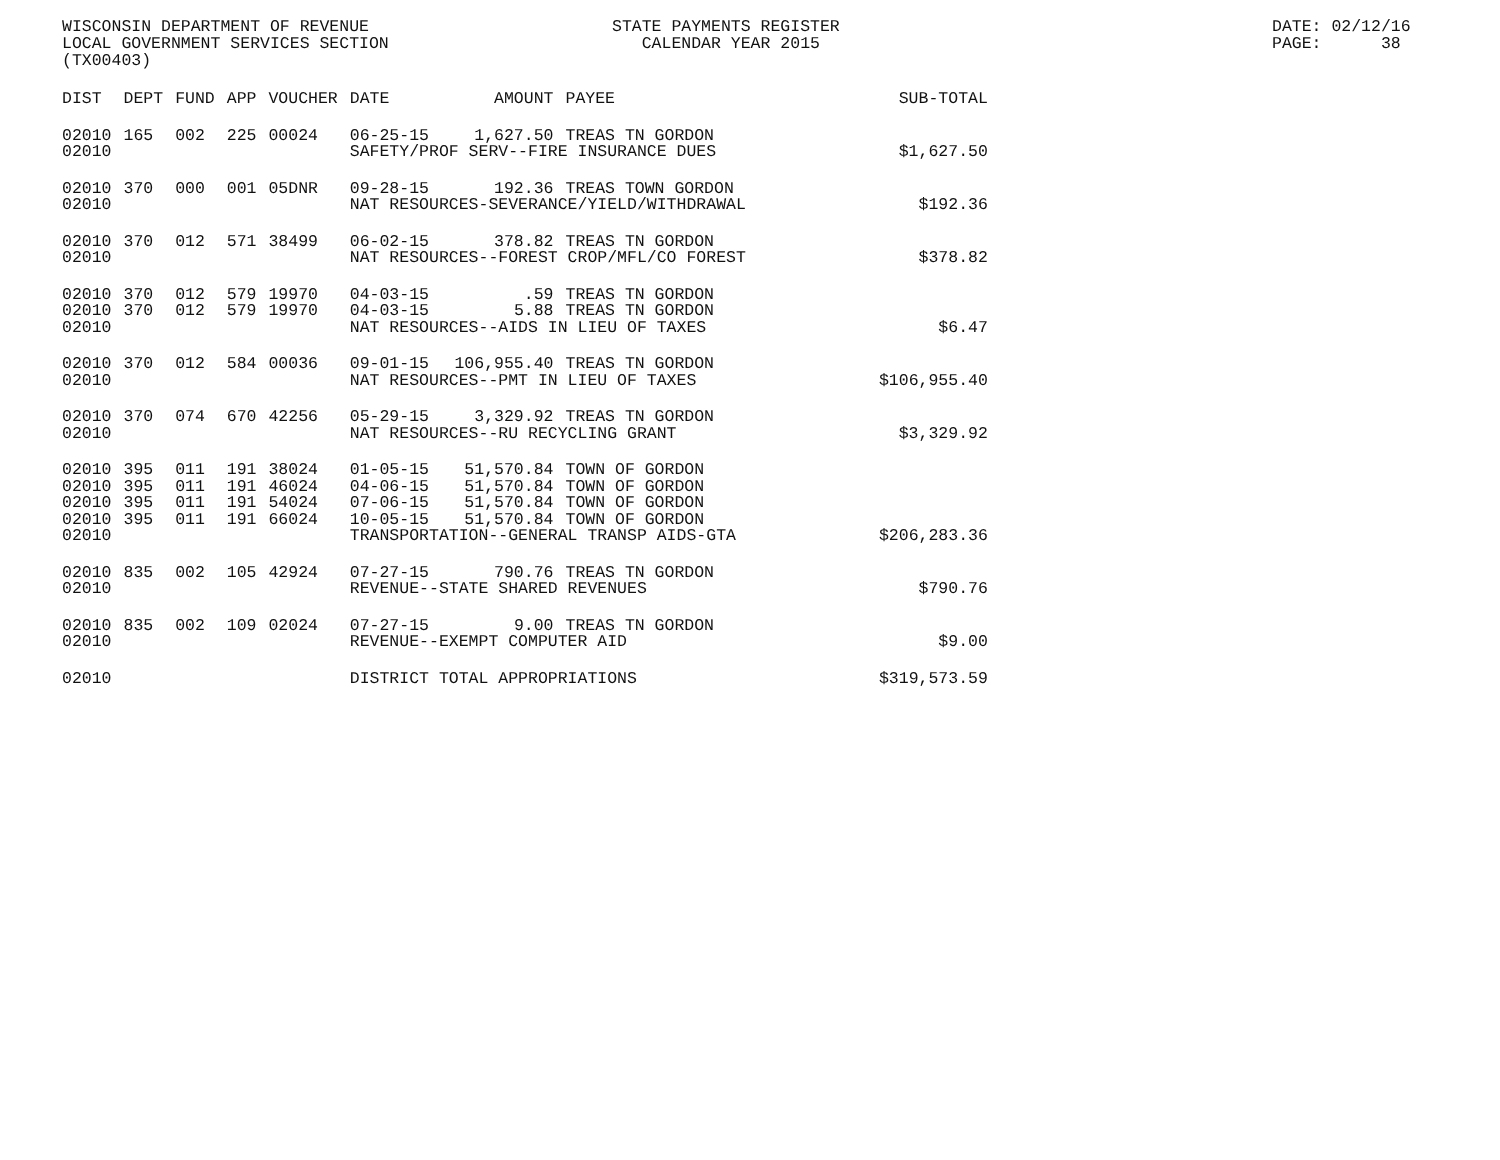WISCONSIN DEPARTMENT OF REVENUE LOCAL GOVERNMENT SERVICES SECTION (TX00403)
STATE PAYMENTS REGISTER CALENDAR YEAR 2015
DATE: 02/12/16 PAGE: 38
| DIST | DEPT | FUND | APP | VOUCHER | DATE | AMOUNT | PAYEE | SUB-TOTAL |
| --- | --- | --- | --- | --- | --- | --- | --- | --- |
| 02010 | 165 | 002 | 225 | 00024 | 06-25-15 | 1,627.50 | TREAS TN GORDON | |
| 02010 | | | | | SAFETY/PROF SERV--FIRE INSURANCE DUES | | | $1,627.50 |
| 02010 | 370 | 000 | 001 | 05DNR | 09-28-15 | 192.36 | TREAS TOWN GORDON | |
| 02010 | | | | | NAT RESOURCES-SEVERANCE/YIELD/WITHDRAWAL | | | $192.36 |
| 02010 | 370 | 012 | 571 | 38499 | 06-02-15 | 378.82 | TREAS TN GORDON | |
| 02010 | | | | | NAT RESOURCES--FOREST CROP/MFL/CO FOREST | | | $378.82 |
| 02010 | 370 | 012 | 579 | 19970 | 04-03-15 | .59 | TREAS TN GORDON | |
| 02010 | 370 | 012 | 579 | 19970 | 04-03-15 | 5.88 | TREAS TN GORDON | |
| 02010 | | | | | NAT RESOURCES--AIDS IN LIEU OF TAXES | | | $6.47 |
| 02010 | 370 | 012 | 584 | 00036 | 09-01-15 | 106,955.40 | TREAS TN GORDON | |
| 02010 | | | | | NAT RESOURCES--PMT IN LIEU OF TAXES | | | $106,955.40 |
| 02010 | 370 | 074 | 670 | 42256 | 05-29-15 | 3,329.92 | TREAS TN GORDON | |
| 02010 | | | | | NAT RESOURCES--RU RECYCLING GRANT | | | $3,329.92 |
| 02010 | 395 | 011 | 191 | 38024 | 01-05-15 | 51,570.84 | TOWN OF GORDON | |
| 02010 | 395 | 011 | 191 | 46024 | 04-06-15 | 51,570.84 | TOWN OF GORDON | |
| 02010 | 395 | 011 | 191 | 54024 | 07-06-15 | 51,570.84 | TOWN OF GORDON | |
| 02010 | 395 | 011 | 191 | 66024 | 10-05-15 | 51,570.84 | TOWN OF GORDON | |
| 02010 | | | | | TRANSPORTATION--GENERAL TRANSP AIDS-GTA | | | $206,283.36 |
| 02010 | 835 | 002 | 105 | 42924 | 07-27-15 | 790.76 | TREAS TN GORDON | |
| 02010 | | | | | REVENUE--STATE SHARED REVENUES | | | $790.76 |
| 02010 | 835 | 002 | 109 | 02024 | 07-27-15 | 9.00 | TREAS TN GORDON | |
| 02010 | | | | | REVENUE--EXEMPT COMPUTER AID | | | $9.00 |
| 02010 | | | | | DISTRICT TOTAL APPROPRIATIONS | | | $319,573.59 |